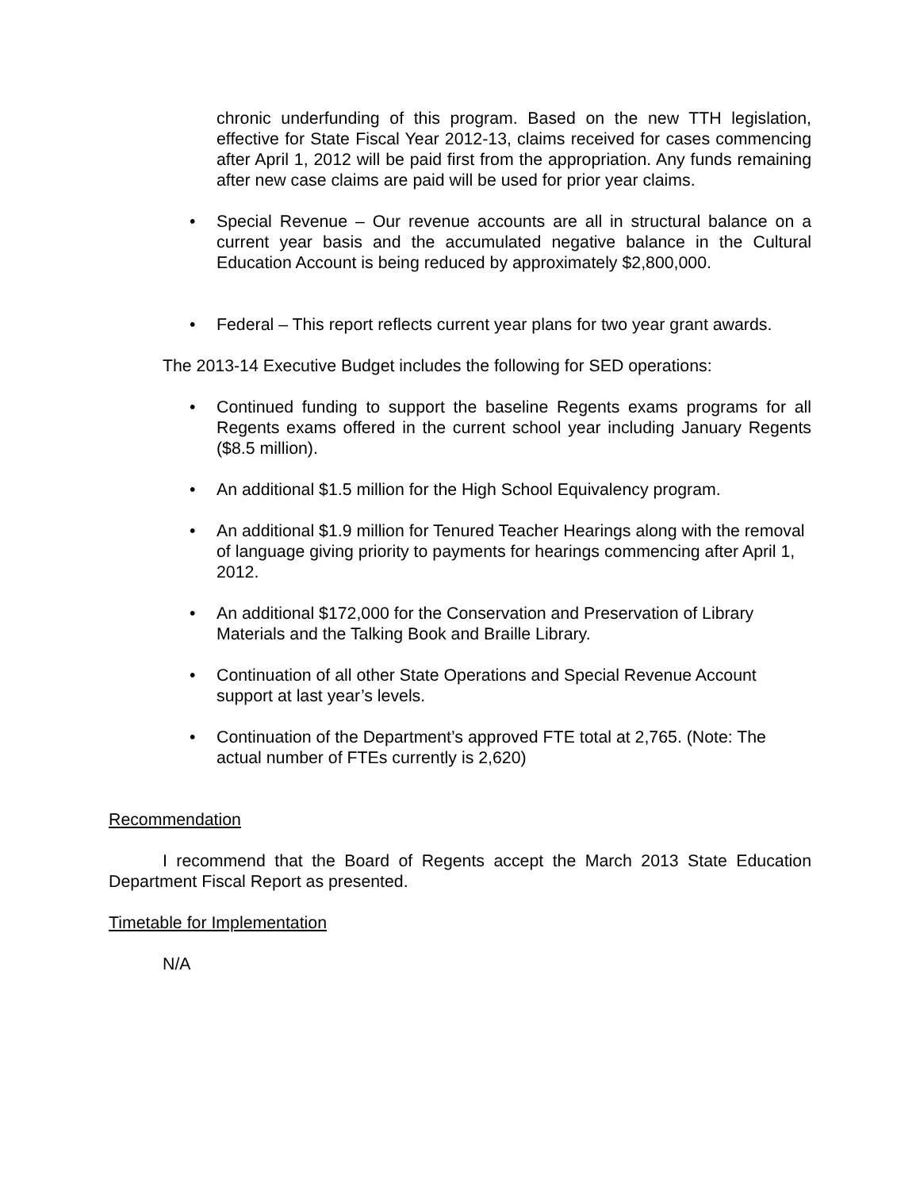chronic underfunding of this program. Based on the new TTH legislation, effective for State Fiscal Year 2012-13, claims received for cases commencing after April 1, 2012 will be paid first from the appropriation. Any funds remaining after new case claims are paid will be used for prior year claims.
• Special Revenue – Our revenue accounts are all in structural balance on a current year basis and the accumulated negative balance in the Cultural Education Account is being reduced by approximately $2,800,000.
• Federal – This report reflects current year plans for two year grant awards.
The 2013-14 Executive Budget includes the following for SED operations:
• Continued funding to support the baseline Regents exams programs for all Regents exams offered in the current school year including January Regents ($8.5 million).
• An additional $1.5 million for the High School Equivalency program.
• An additional $1.9 million for Tenured Teacher Hearings along with the removal of language giving priority to payments for hearings commencing after April 1, 2012.
• An additional $172,000 for the Conservation and Preservation of Library Materials and the Talking Book and Braille Library.
• Continuation of all other State Operations and Special Revenue Account support at last year’s levels.
• Continuation of the Department’s approved FTE total at 2,765. (Note: The actual number of FTEs currently is 2,620)
Recommendation
I recommend that the Board of Regents accept the March 2013 State Education Department Fiscal Report as presented.
Timetable for Implementation
N/A